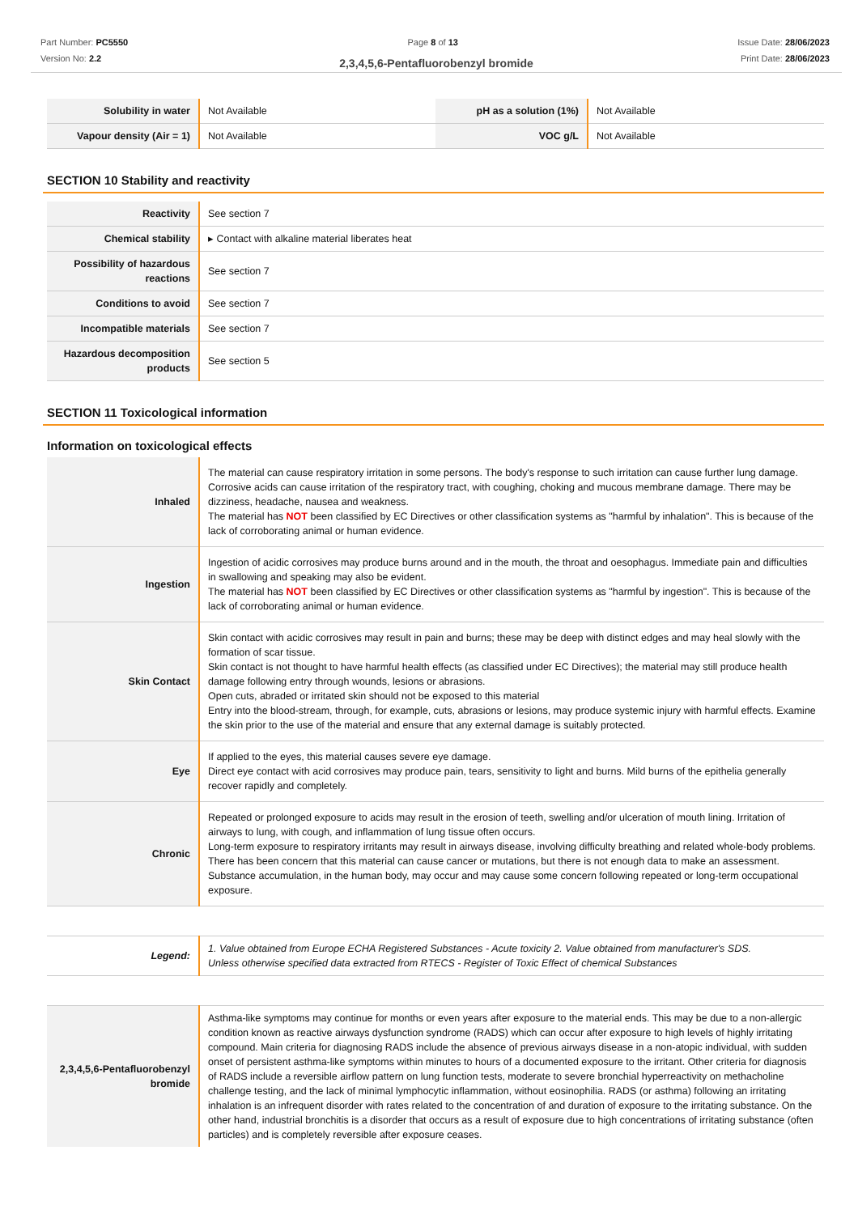Part Number: PC5550
Version No: 2.2
Page 8 of 13 Issue Date: 28/06/2023
Print Date: 28/06/2023
2,3,4,5,6-Pentafluorobenzyl bromide
| Solubility in water | Not Available | pH as a solution (1%) | Not Available |
| Vapour density (Air = 1) | Not Available | VOC g/L | Not Available |
SECTION 10 Stability and reactivity
| Reactivity | See section 7 |
| Chemical stability | ▸ Contact with alkaline material liberates heat |
| Possibility of hazardous reactions | See section 7 |
| Conditions to avoid | See section 7 |
| Incompatible materials | See section 7 |
| Hazardous decomposition products | See section 5 |
SECTION 11 Toxicological information
Information on toxicological effects
| Inhaled | The material can cause respiratory irritation in some persons. The body's response to such irritation can cause further lung damage. Corrosive acids can cause irritation of the respiratory tract, with coughing, choking and mucous membrane damage. There may be dizziness, headache, nausea and weakness. The material has NOT been classified by EC Directives or other classification systems as "harmful by inhalation". This is because of the lack of corroborating animal or human evidence. |
| Ingestion | Ingestion of acidic corrosives may produce burns around and in the mouth, the throat and oesophagus. Immediate pain and difficulties in swallowing and speaking may also be evident. The material has NOT been classified by EC Directives or other classification systems as "harmful by ingestion". This is because of the lack of corroborating animal or human evidence. |
| Skin Contact | Skin contact with acidic corrosives may result in pain and burns; these may be deep with distinct edges and may heal slowly with the formation of scar tissue. Skin contact is not thought to have harmful health effects (as classified under EC Directives); the material may still produce health damage following entry through wounds, lesions or abrasions. Open cuts, abraded or irritated skin should not be exposed to this material Entry into the blood-stream, through, for example, cuts, abrasions or lesions, may produce systemic injury with harmful effects. Examine the skin prior to the use of the material and ensure that any external damage is suitably protected. |
| Eye | If applied to the eyes, this material causes severe eye damage. Direct eye contact with acid corrosives may produce pain, tears, sensitivity to light and burns. Mild burns of the epithelia generally recover rapidly and completely. |
| Chronic | Repeated or prolonged exposure to acids may result in the erosion of teeth, swelling and/or ulceration of mouth lining. Irritation of airways to lung, with cough, and inflammation of lung tissue often occurs. Long-term exposure to respiratory irritants may result in airways disease, involving difficulty breathing and related whole-body problems. There has been concern that this material can cause cancer or mutations, but there is not enough data to make an assessment. Substance accumulation, in the human body, may occur and may cause some concern following repeated or long-term occupational exposure. |
| Legend: | 1. Value obtained from Europe ECHA Registered Substances - Acute toxicity 2. Value obtained from manufacturer's SDS. Unless otherwise specified data extracted from RTECS - Register of Toxic Effect of chemical Substances |
| 2,3,4,5,6-Pentafluorobenzyl bromide | Asthma-like symptoms may continue for months or even years after exposure to the material ends. This may be due to a non-allergic condition known as reactive airways dysfunction syndrome (RADS) which can occur after exposure to high levels of highly irritating compound. Main criteria for diagnosing RADS include the absence of previous airways disease in a non-atopic individual, with sudden onset of persistent asthma-like symptoms within minutes to hours of a documented exposure to the irritant. Other criteria for diagnosis of RADS include a reversible airflow pattern on lung function tests, moderate to severe bronchial hyperreactivity on methacholine challenge testing, and the lack of minimal lymphocytic inflammation, without eosinophilia. RADS (or asthma) following an irritating inhalation is an infrequent disorder with rates related to the concentration of and duration of exposure to the irritating substance. On the other hand, industrial bronchitis is a disorder that occurs as a result of exposure due to high concentrations of irritating substance (often particles) and is completely reversible after exposure ceases. |